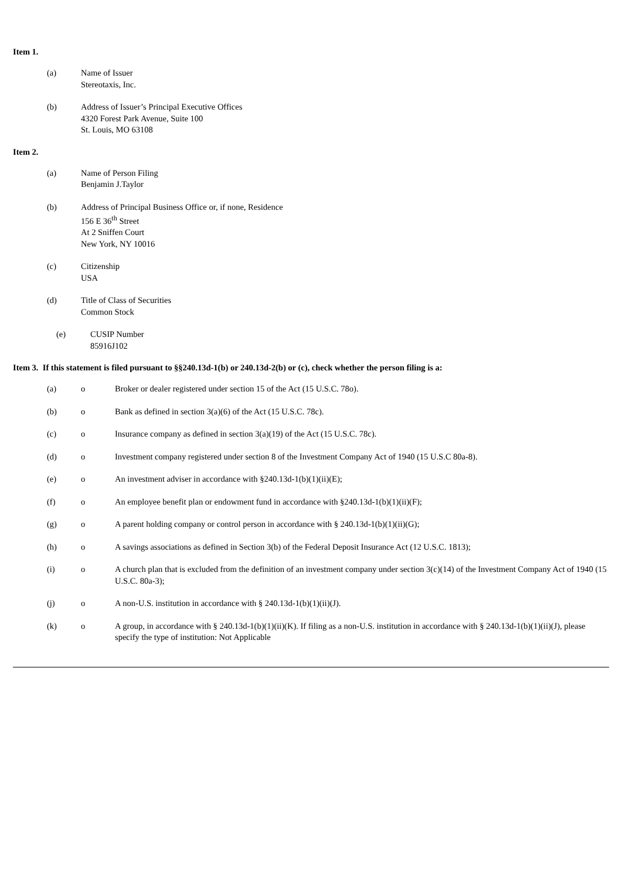Item 1.
(a) Name of Issuer
Stereotaxis, Inc.
(b) Address of Issuer’s Principal Executive Offices
4320 Forest Park Avenue, Suite 100
St. Louis, MO 63108
Item 2.
(a) Name of Person Filing
Benjamin J.Taylor
(b) Address of Principal Business Office or, if none, Residence
156 E 36<sup>th</sup> Street
At 2 Sniffen Court
New York, NY 10016
(c) Citizenship
USA
(d) Title of Class of Securities
Common Stock
(e) CUSIP Number
85916J102
Item 3. If this statement is filed pursuant to §§240.13d-1(b) or 240.13d-2(b) or (c), check whether the person filing is a:
(a) o Broker or dealer registered under section 15 of the Act (15 U.S.C. 78o).
(b) o Bank as defined in section 3(a)(6) of the Act (15 U.S.C. 78c).
(c) o Insurance company as defined in section 3(a)(19) of the Act (15 U.S.C. 78c).
(d) o Investment company registered under section 8 of the Investment Company Act of 1940 (15 U.S.C 80a-8).
(e) o An investment adviser in accordance with §240.13d-1(b)(1)(ii)(E);
(f) o An employee benefit plan or endowment fund in accordance with §240.13d-1(b)(1)(ii)(F);
(g) o A parent holding company or control person in accordance with § 240.13d-1(b)(1)(ii)(G);
(h) o A savings associations as defined in Section 3(b) of the Federal Deposit Insurance Act (12 U.S.C. 1813);
(i) o A church plan that is excluded from the definition of an investment company under section 3(c)(14) of the Investment Company Act of 1940 (15 U.S.C. 80a-3);
(j) o A non-U.S. institution in accordance with § 240.13d-1(b)(1)(ii)(J).
(k) o A group, in accordance with § 240.13d-1(b)(1)(ii)(K). If filing as a non-U.S. institution in accordance with § 240.13d-1(b)(1)(ii)(J), please specify the type of institution: Not Applicable